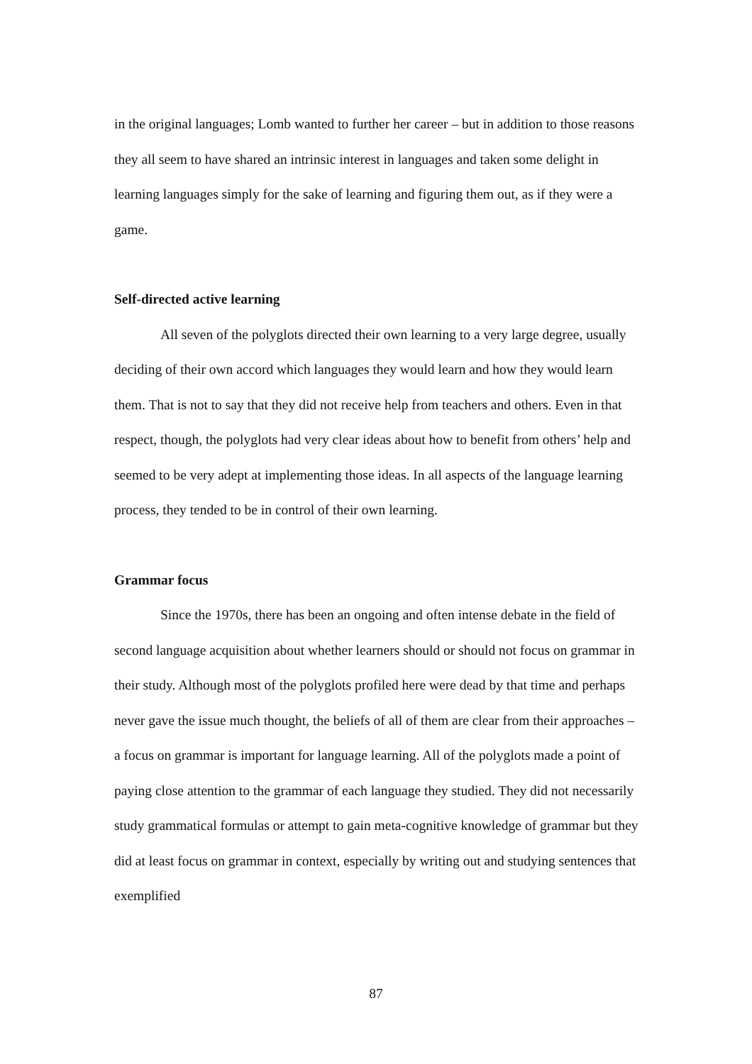in the original languages; Lomb wanted to further her career – but in addition to those reasons they all seem to have shared an intrinsic interest in languages and taken some delight in learning languages simply for the sake of learning and figuring them out, as if they were a game.
Self-directed active learning
All seven of the polyglots directed their own learning to a very large degree, usually deciding of their own accord which languages they would learn and how they would learn them. That is not to say that they did not receive help from teachers and others. Even in that respect, though, the polyglots had very clear ideas about how to benefit from others’ help and seemed to be very adept at implementing those ideas. In all aspects of the language learning process, they tended to be in control of their own learning.
Grammar focus
Since the 1970s, there has been an ongoing and often intense debate in the field of second language acquisition about whether learners should or should not focus on grammar in their study. Although most of the polyglots profiled here were dead by that time and perhaps never gave the issue much thought, the beliefs of all of them are clear from their approaches – a focus on grammar is important for language learning. All of the polyglots made a point of paying close attention to the grammar of each language they studied. They did not necessarily study grammatical formulas or attempt to gain meta-cognitive knowledge of grammar but they did at least focus on grammar in context, especially by writing out and studying sentences that exemplified
87